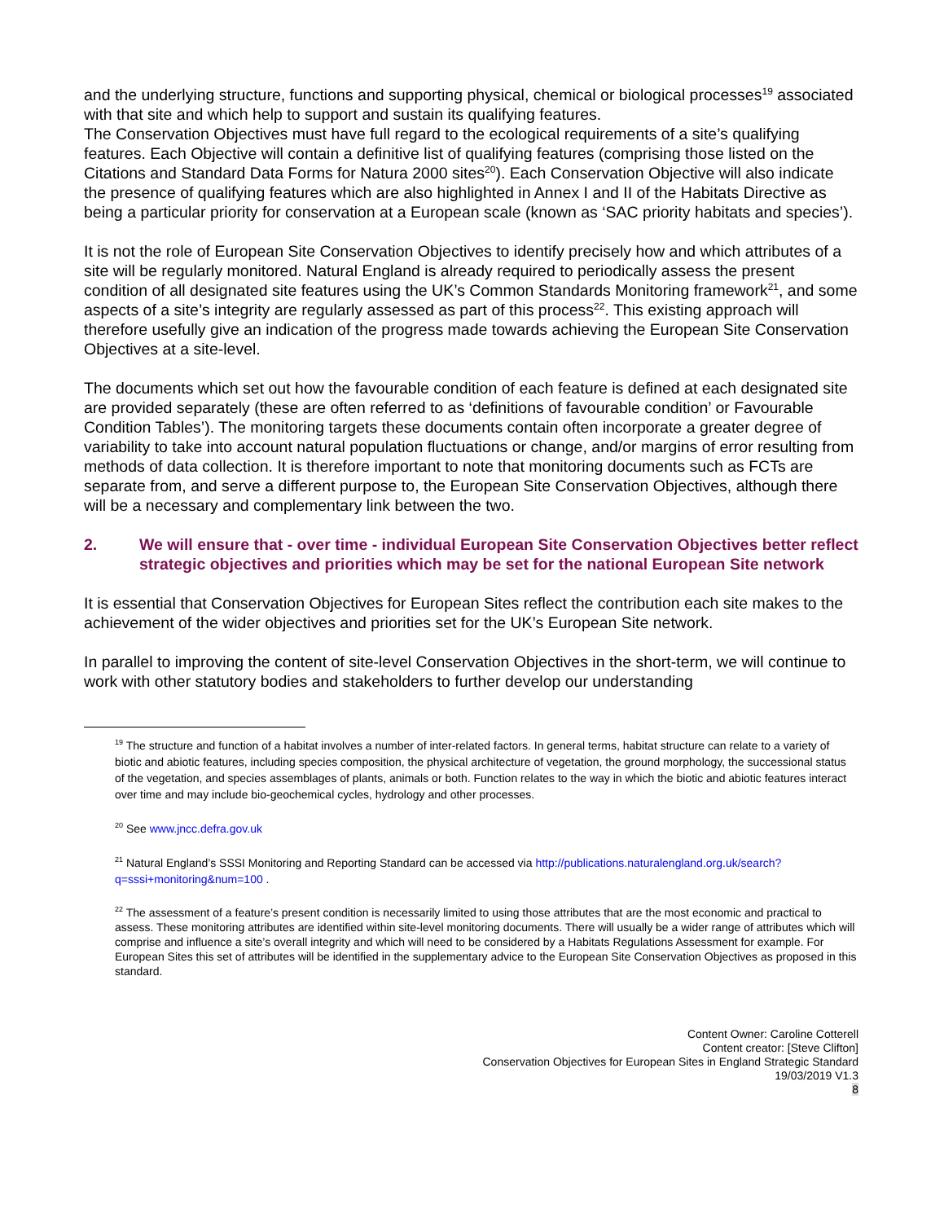and the underlying structure, functions and supporting physical, chemical or biological processes<sup>19</sup> associated with that site and which help to support and sustain its qualifying features.
The Conservation Objectives must have full regard to the ecological requirements of a site’s qualifying features. Each Objective will contain a definitive list of qualifying features (comprising those listed on the Citations and Standard Data Forms for Natura 2000 sites<sup>20</sup>). Each Conservation Objective will also indicate the presence of qualifying features which are also highlighted in Annex I and II of the Habitats Directive as being a particular priority for conservation at a European scale (known as ‘SAC priority habitats and species’).
It is not the role of European Site Conservation Objectives to identify precisely how and which attributes of a site will be regularly monitored. Natural England is already required to periodically assess the present condition of all designated site features using the UK’s Common Standards Monitoring framework<sup>21</sup>, and some aspects of a site’s integrity are regularly assessed as part of this process<sup>22</sup>. This existing approach will therefore usefully give an indication of the progress made towards achieving the European Site Conservation Objectives at a site-level.
The documents which set out how the favourable condition of each feature is defined at each designated site are provided separately (these are often referred to as ‘definitions of favourable condition’ or Favourable Condition Tables’). The monitoring targets these documents contain often incorporate a greater degree of variability to take into account natural population fluctuations or change, and/or margins of error resulting from methods of data collection. It is therefore important to note that monitoring documents such as FCTs are separate from, and serve a different purpose to, the European Site Conservation Objectives, although there will be a necessary and complementary link between the two.
2. We will ensure that - over time - individual European Site Conservation Objectives better reflect strategic objectives and priorities which may be set for the national European Site network
It is essential that Conservation Objectives for European Sites reflect the contribution each site makes to the achievement of the wider objectives and priorities set for the UK’s European Site network.
In parallel to improving the content of site-level Conservation Objectives in the short-term, we will continue to work with other statutory bodies and stakeholders to further develop our understanding
<sup>19</sup> The structure and function of a habitat involves a number of inter-related factors. In general terms, habitat structure can relate to a variety of biotic and abiotic features, including species composition, the physical architecture of vegetation, the ground morphology, the successional status of the vegetation, and species assemblages of plants, animals or both. Function relates to the way in which the biotic and abiotic features interact over time and may include bio-geochemical cycles, hydrology and other processes.
<sup>20</sup> See www.jncc.defra.gov.uk
<sup>21</sup> Natural England’s SSSI Monitoring and Reporting Standard can be accessed via http://publications.naturalengland.org.uk/search?q=sssi+monitoring&num=100 .
<sup>22</sup> The assessment of a feature’s present condition is necessarily limited to using those attributes that are the most economic and practical to assess. These monitoring attributes are identified within site-level monitoring documents. There will usually be a wider range of attributes which will comprise and influence a site’s overall integrity and which will need to be considered by a Habitats Regulations Assessment for example. For European Sites this set of attributes will be identified in the supplementary advice to the European Site Conservation Objectives as proposed in this standard.
Content Owner: Caroline Cotterell
Content creator: [Steve Clifton]
Conservation Objectives for European Sites in England Strategic Standard
19/03/2019 V1.3
8